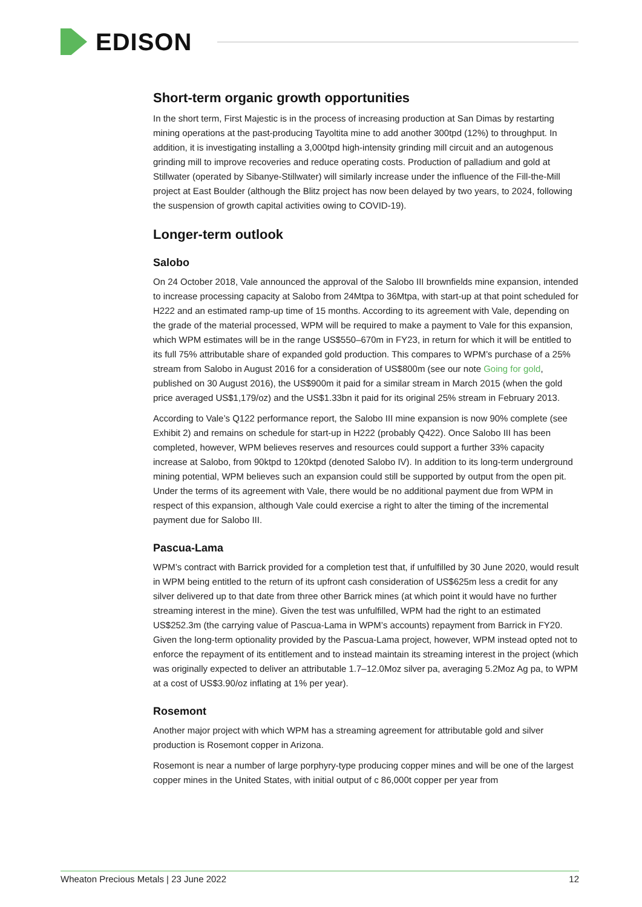EDISON
Short-term organic growth opportunities
In the short term, First Majestic is in the process of increasing production at San Dimas by restarting mining operations at the past-producing Tayoltita mine to add another 300tpd (12%) to throughput. In addition, it is investigating installing a 3,000tpd high-intensity grinding mill circuit and an autogenous grinding mill to improve recoveries and reduce operating costs. Production of palladium and gold at Stillwater (operated by Sibanye-Stillwater) will similarly increase under the influence of the Fill-the-Mill project at East Boulder (although the Blitz project has now been delayed by two years, to 2024, following the suspension of growth capital activities owing to COVID-19).
Longer-term outlook
Salobo
On 24 October 2018, Vale announced the approval of the Salobo III brownfields mine expansion, intended to increase processing capacity at Salobo from 24Mtpa to 36Mtpa, with start-up at that point scheduled for H222 and an estimated ramp-up time of 15 months. According to its agreement with Vale, depending on the grade of the material processed, WPM will be required to make a payment to Vale for this expansion, which WPM estimates will be in the range US$550–670m in FY23, in return for which it will be entitled to its full 75% attributable share of expanded gold production. This compares to WPM’s purchase of a 25% stream from Salobo in August 2016 for a consideration of US$800m (see our note Going for gold, published on 30 August 2016), the US$900m it paid for a similar stream in March 2015 (when the gold price averaged US$1,179/oz) and the US$1.33bn it paid for its original 25% stream in February 2013.
According to Vale’s Q122 performance report, the Salobo III mine expansion is now 90% complete (see Exhibit 2) and remains on schedule for start-up in H222 (probably Q422). Once Salobo III has been completed, however, WPM believes reserves and resources could support a further 33% capacity increase at Salobo, from 90ktpd to 120ktpd (denoted Salobo IV). In addition to its long-term underground mining potential, WPM believes such an expansion could still be supported by output from the open pit. Under the terms of its agreement with Vale, there would be no additional payment due from WPM in respect of this expansion, although Vale could exercise a right to alter the timing of the incremental payment due for Salobo III.
Pascua-Lama
WPM’s contract with Barrick provided for a completion test that, if unfulfilled by 30 June 2020, would result in WPM being entitled to the return of its upfront cash consideration of US$625m less a credit for any silver delivered up to that date from three other Barrick mines (at which point it would have no further streaming interest in the mine). Given the test was unfulfilled, WPM had the right to an estimated US$252.3m (the carrying value of Pascua-Lama in WPM’s accounts) repayment from Barrick in FY20. Given the long-term optionality provided by the Pascua-Lama project, however, WPM instead opted not to enforce the repayment of its entitlement and to instead maintain its streaming interest in the project (which was originally expected to deliver an attributable 1.7–12.0Moz silver pa, averaging 5.2Moz Ag pa, to WPM at a cost of US$3.90/oz inflating at 1% per year).
Rosemont
Another major project with which WPM has a streaming agreement for attributable gold and silver production is Rosemont copper in Arizona.
Rosemont is near a number of large porphyry-type producing copper mines and will be one of the largest copper mines in the United States, with initial output of c 86,000t copper per year from
Wheaton Precious Metals | 23 June 2022 12